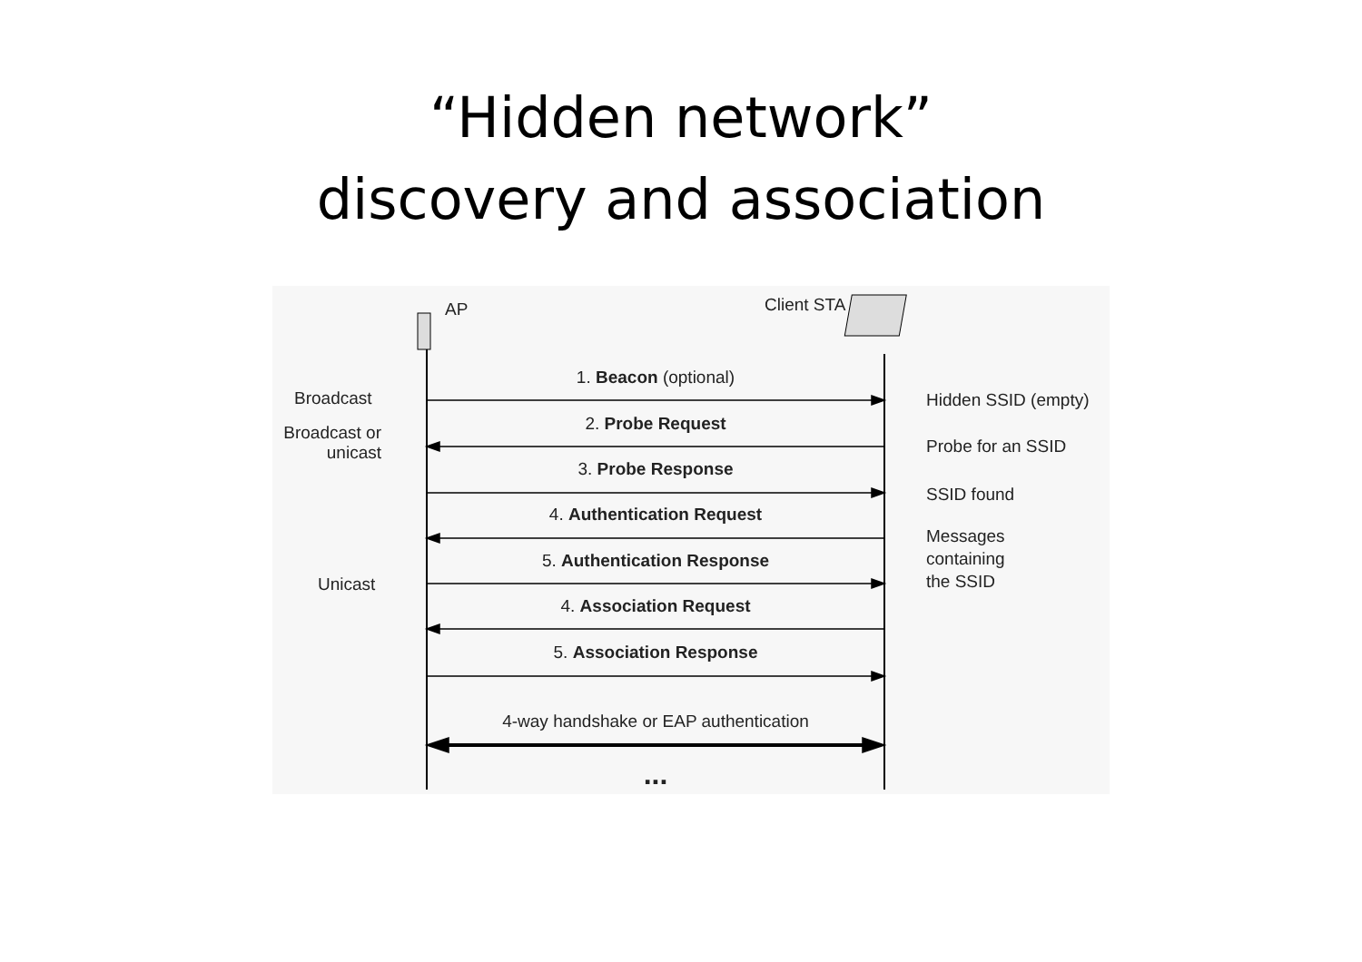“Hidden network”
discovery and association
AP Client STA
1. Beacon (optional)
2. Probe Request
3. Probe Response
4. Authentication Request
5. Authentication Response
4. Association Request
5. Association Response
4-way handshake or EAP authentication
...
Broadcast
Broadcast or
unicast
Unicast
Hidden SSID (empty)
Probe for an SSID
SSID found
Messages
containing
the SSID